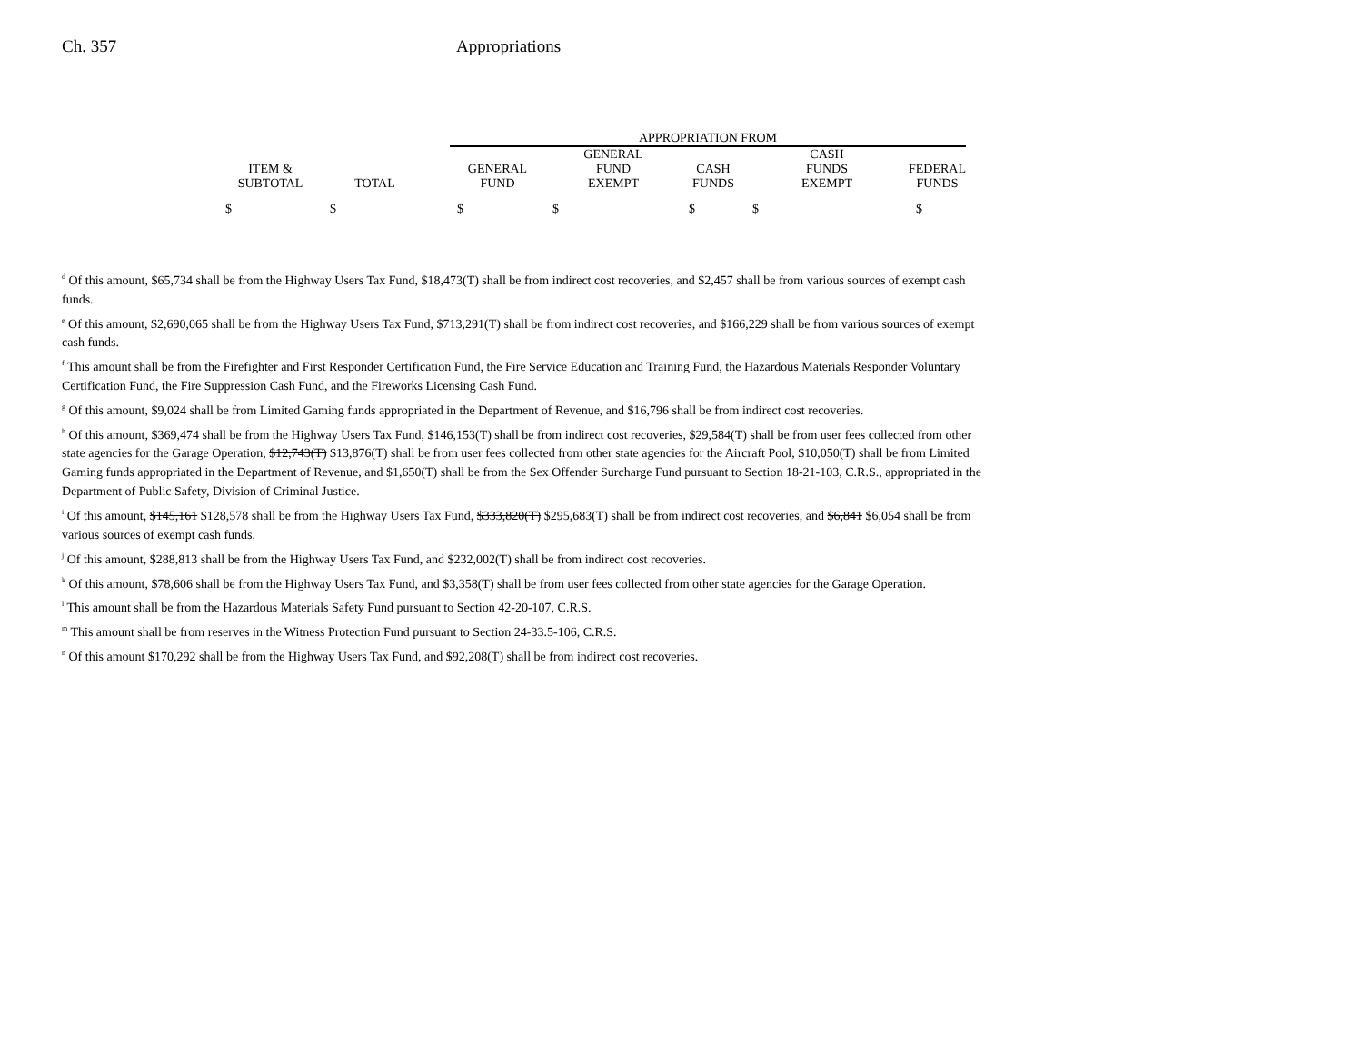Ch. 357 Appropriations
| | | | APPROPRIATION FROM | | | | |
| --- | --- | --- | --- | --- | --- | --- | --- |
| ITEM & SUBTOTAL | TOTAL | | GENERAL FUND | GENERAL FUND EXEMPT | CASH FUNDS | CASH FUNDS EXEMPT | FEDERAL FUNDS |
| $ | $ | | $ | $ | $ | $ | $ |
<sup>d</sup> Of this amount, $65,734 shall be from the Highway Users Tax Fund, $18,473(T) shall be from indirect cost recoveries, and $2,457 shall be from various sources of exempt cash funds.
<sup>e</sup> Of this amount, $2,690,065 shall be from the Highway Users Tax Fund, $713,291(T) shall be from indirect cost recoveries, and $166,229 shall be from various sources of exempt cash funds.
<sup>f</sup> This amount shall be from the Firefighter and First Responder Certification Fund, the Fire Service Education and Training Fund, the Hazardous Materials Responder Voluntary Certification Fund, the Fire Suppression Cash Fund, and the Fireworks Licensing Cash Fund.
<sup>g</sup> Of this amount, $9,024 shall be from Limited Gaming funds appropriated in the Department of Revenue, and $16,796 shall be from indirect cost recoveries.
<sup>h</sup> Of this amount, $369,474 shall be from the Highway Users Tax Fund, $146,153(T) shall be from indirect cost recoveries, $29,584(T) shall be from user fees collected from other state agencies for the Garage Operation, $12,743(T) $13,876(T) shall be from user fees collected from other state agencies for the Aircraft Pool, $10,050(T) shall be from Limited Gaming funds appropriated in the Department of Revenue, and $1,650(T) shall be from the Sex Offender Surcharge Fund pursuant to Section 18-21-103, C.R.S., appropriated in the Department of Public Safety, Division of Criminal Justice.
<sup>i</sup> Of this amount, $145,161 $128,578 shall be from the Highway Users Tax Fund, $333,820(T) $295,683(T) shall be from indirect cost recoveries, and $6,841 $6,054 shall be from various sources of exempt cash funds.
<sup>j</sup> Of this amount, $288,813 shall be from the Highway Users Tax Fund, and $232,002(T) shall be from indirect cost recoveries.
<sup>k</sup> Of this amount, $78,606 shall be from the Highway Users Tax Fund, and $3,358(T) shall be from user fees collected from other state agencies for the Garage Operation.
<sup>l</sup> This amount shall be from the Hazardous Materials Safety Fund pursuant to Section 42-20-107, C.R.S.
<sup>m</sup> This amount shall be from reserves in the Witness Protection Fund pursuant to Section 24-33.5-106, C.R.S.
<sup>n</sup> Of this amount $170,292 shall be from the Highway Users Tax Fund, and $92,208(T) shall be from indirect cost recoveries.